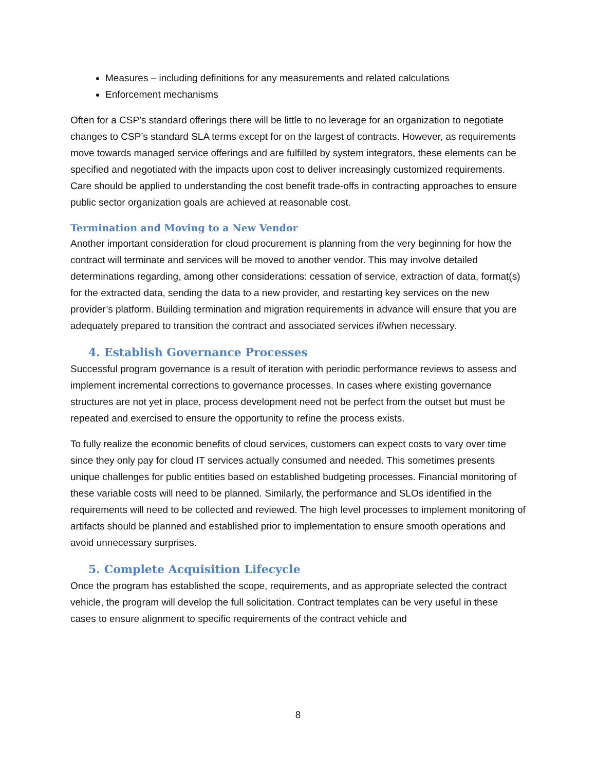Measures – including definitions for any measurements and related calculations
Enforcement mechanisms
Often for a CSP’s standard offerings there will be little to no leverage for an organization to negotiate changes to CSP’s standard SLA terms except for on the largest of contracts. However, as requirements move towards managed service offerings and are fulfilled by system integrators, these elements can be specified and negotiated with the impacts upon cost to deliver increasingly customized requirements. Care should be applied to understanding the cost benefit trade-offs in contracting approaches to ensure public sector organization goals are achieved at reasonable cost.
Termination and Moving to a New Vendor
Another important consideration for cloud procurement is planning from the very beginning for how the contract will terminate and services will be moved to another vendor. This may involve detailed determinations regarding, among other considerations: cessation of service, extraction of data, format(s) for the extracted data, sending the data to a new provider, and restarting key services on the new provider’s platform. Building termination and migration requirements in advance will ensure that you are adequately prepared to transition the contract and associated services if/when necessary.
4. Establish Governance Processes
Successful program governance is a result of iteration with periodic performance reviews to assess and implement incremental corrections to governance processes. In cases where existing governance structures are not yet in place, process development need not be perfect from the outset but must be repeated and exercised to ensure the opportunity to refine the process exists.
To fully realize the economic benefits of cloud services, customers can expect costs to vary over time since they only pay for cloud IT services actually consumed and needed. This sometimes presents unique challenges for public entities based on established budgeting processes. Financial monitoring of these variable costs will need to be planned. Similarly, the performance and SLOs identified in the requirements will need to be collected and reviewed. The high level processes to implement monitoring of artifacts should be planned and established prior to implementation to ensure smooth operations and avoid unnecessary surprises.
5. Complete Acquisition Lifecycle
Once the program has established the scope, requirements, and as appropriate selected the contract vehicle, the program will develop the full solicitation. Contract templates can be very useful in these cases to ensure alignment to specific requirements of the contract vehicle and
8